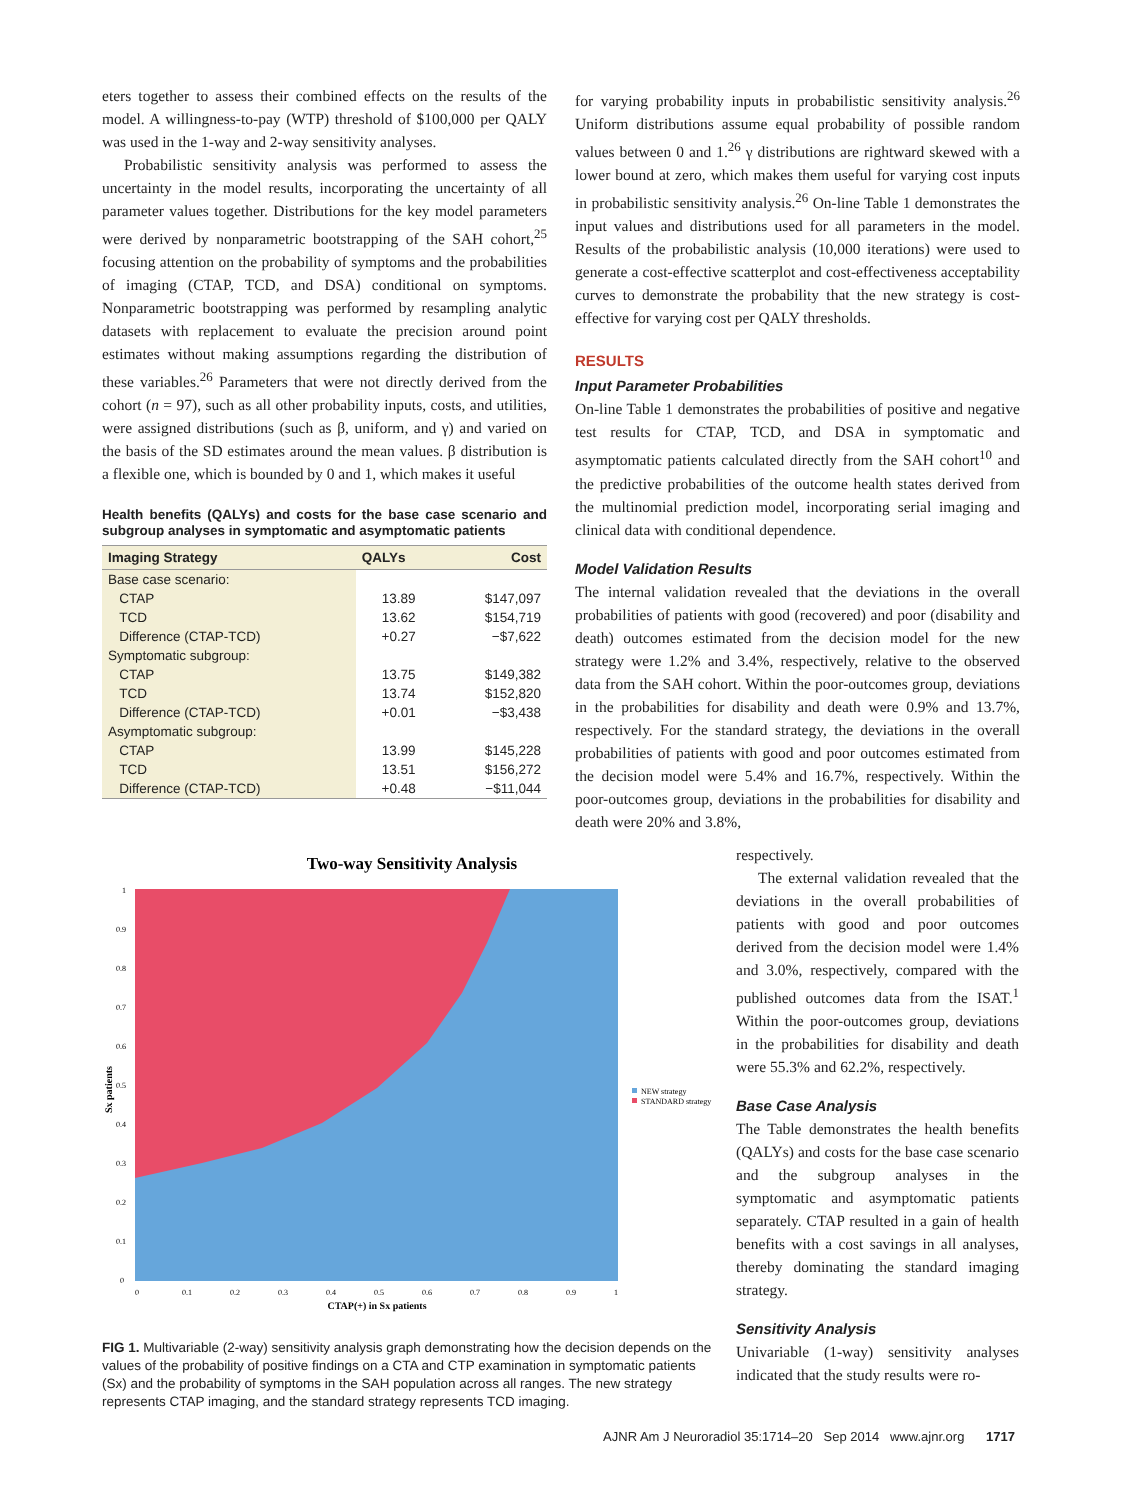eters together to assess their combined effects on the results of the model. A willingness-to-pay (WTP) threshold of $100,000 per QALY was used in the 1-way and 2-way sensitivity analyses.
Probabilistic sensitivity analysis was performed to assess the uncertainty in the model results, incorporating the uncertainty of all parameter values together. Distributions for the key model parameters were derived by nonparametric bootstrapping of the SAH cohort,<sup>25</sup> focusing attention on the probability of symptoms and the probabilities of imaging (CTAP, TCD, and DSA) conditional on symptoms. Nonparametric bootstrapping was performed by resampling analytic datasets with replacement to evaluate the precision around point estimates without making assumptions regarding the distribution of these variables.<sup>26</sup> Parameters that were not directly derived from the cohort (n = 97), such as all other probability inputs, costs, and utilities, were assigned distributions (such as β, uniform, and γ) and varied on the basis of the SD estimates around the mean values. β distribution is a flexible one, which is bounded by 0 and 1, which makes it useful
Health benefits (QALYs) and costs for the base case scenario and subgroup analyses in symptomatic and asymptomatic patients
| Imaging Strategy | QALYs | Cost |
| --- | --- | --- |
| Base case scenario: | | |
| CTAP | 13.89 | $147,097 |
| TCD | 13.62 | $154,719 |
| Difference (CTAP-TCD) | +0.27 | −$7,622 |
| Symptomatic subgroup: | | |
| CTAP | 13.75 | $149,382 |
| TCD | 13.74 | $152,820 |
| Difference (CTAP-TCD) | +0.01 | −$3,438 |
| Asymptomatic subgroup: | | |
| CTAP | 13.99 | $145,228 |
| TCD | 13.51 | $156,272 |
| Difference (CTAP-TCD) | +0.48 | −$11,044 |
for varying probability inputs in probabilistic sensitivity analysis.<sup>26</sup> Uniform distributions assume equal probability of possible random values between 0 and 1.<sup>26</sup> γ distributions are rightward skewed with a lower bound at zero, which makes them useful for varying cost inputs in probabilistic sensitivity analysis.<sup>26</sup> On-line Table 1 demonstrates the input values and distributions used for all parameters in the model. Results of the probabilistic analysis (10,000 iterations) were used to generate a cost-effective scatterplot and cost-effectiveness acceptability curves to demonstrate the probability that the new strategy is cost-effective for varying cost per QALY thresholds.
RESULTS
Input Parameter Probabilities
On-line Table 1 demonstrates the probabilities of positive and negative test results for CTAP, TCD, and DSA in symptomatic and asymptomatic patients calculated directly from the SAH cohort<sup>10</sup> and the predictive probabilities of the outcome health states derived from the multinomial prediction model, incorporating serial imaging and clinical data with conditional dependence.
Model Validation Results
The internal validation revealed that the deviations in the overall probabilities of patients with good (recovered) and poor (disability and death) outcomes estimated from the decision model for the new strategy were 1.2% and 3.4%, respectively, relative to the observed data from the SAH cohort. Within the poor-outcomes group, deviations in the probabilities for disability and death were 0.9% and 13.7%, respectively. For the standard strategy, the deviations in the overall probabilities of patients with good and poor outcomes estimated from the decision model were 5.4% and 16.7%, respectively. Within the poor-outcomes group, deviations in the probabilities for disability and death were 20% and 3.8%,
Two-way Sensitivity Analysis
0
0.1
0.2
0.3
0.4
0.5
0.6
0.7
0.8
0.9
1
Sx patients
0
0.1
0.2
0.3
0.4
0.5
0.6
0.7
0.8
0.9
1
CTAP(+) in Sx patients
NEW strategy
STANDARD strategy
FIG 1. Multivariable (2-way) sensitivity analysis graph demonstrating how the decision depends on the values of the probability of positive findings on a CTA and CTP examination in symptomatic patients (Sx) and the probability of symptoms in the SAH population across all ranges. The new strategy represents CTAP imaging, and the standard strategy represents TCD imaging.
respectively.
The external validation revealed that the deviations in the overall probabilities of patients with good and poor outcomes derived from the decision model were 1.4% and 3.0%, respectively, compared with the published outcomes data from the ISAT.<sup>1</sup> Within the poor-outcomes group, deviations in the probabilities for disability and death were 55.3% and 62.2%, respectively.
Base Case Analysis
The Table demonstrates the health benefits (QALYs) and costs for the base case scenario and the subgroup analyses in the symptomatic and asymptomatic patients separately. CTAP resulted in a gain of health benefits with a cost savings in all analyses, thereby dominating the standard imaging strategy.
Sensitivity Analysis
Univariable (1-way) sensitivity analyses indicated that the study results were ro-
AJNR Am J Neuroradiol 35:1714–20 Sep 2014 www.ajnr.org 1717